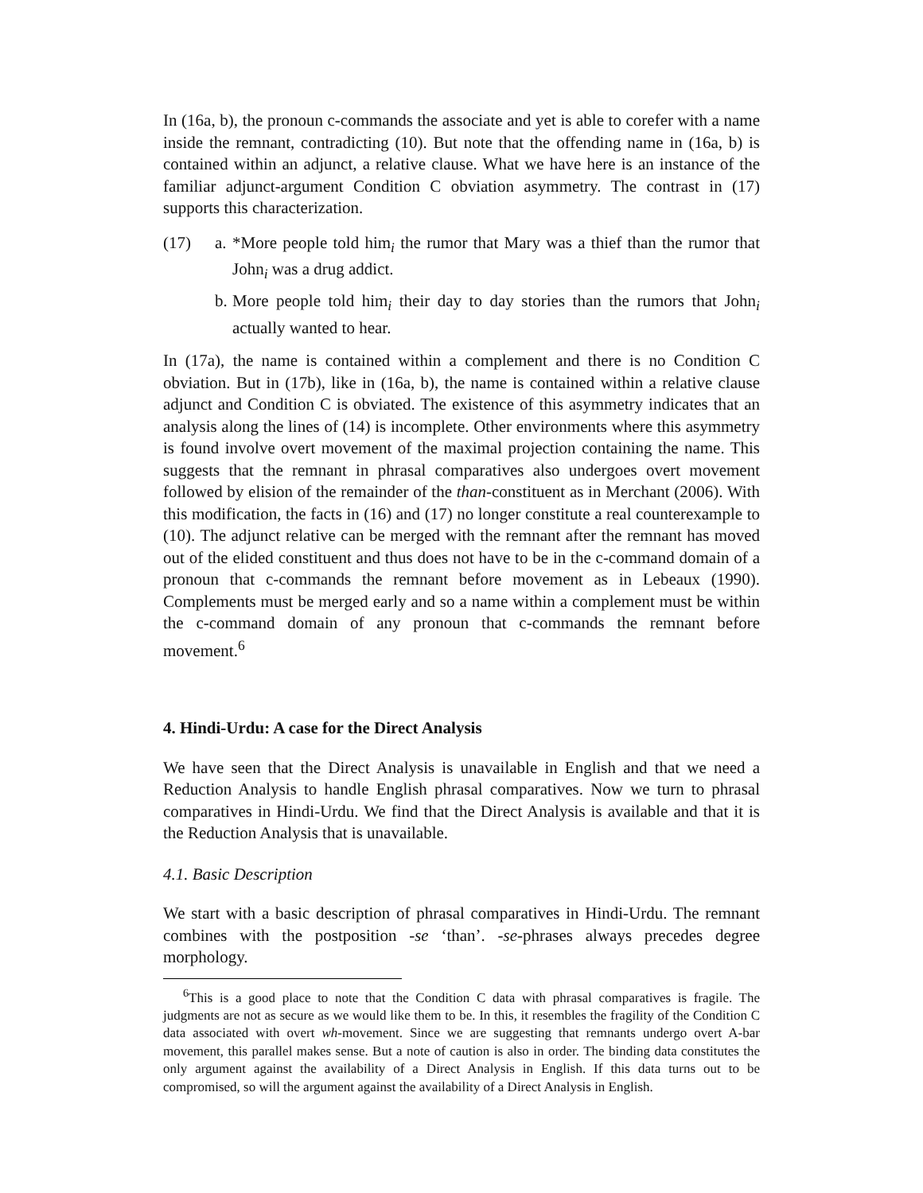In (16a, b), the pronoun c-commands the associate and yet is able to corefer with a name inside the remnant, contradicting (10). But note that the offending name in (16a, b) is contained within an adjunct, a relative clause. What we have here is an instance of the familiar adjunct-argument Condition C obviation asymmetry. The contrast in (17) supports this characterization.
(17) a.
*More people told him<sub>i</sub> the rumor that Mary was a thief than the rumor that John<sub>i</sub> was a drug addict.
b.
More people told him<sub>i</sub> their day to day stories than the rumors that John<sub>i</sub> actually wanted to hear.
In (17a), the name is contained within a complement and there is no Condition C obviation. But in (17b), like in (16a, b), the name is contained within a relative clause adjunct and Condition C is obviated. The existence of this asymmetry indicates that an analysis along the lines of (14) is incomplete. Other environments where this asymmetry is found involve overt movement of the maximal projection containing the name. This suggests that the remnant in phrasal comparatives also undergoes overt movement followed by elision of the remainder of the than-constituent as in Merchant (2006). With this modification, the facts in (16) and (17) no longer constitute a real counterexample to (10). The adjunct relative can be merged with the remnant after the remnant has moved out of the elided constituent and thus does not have to be in the c-command domain of a pronoun that c-commands the remnant before movement as in Lebeaux (1990). Complements must be merged early and so a name within a complement must be within the c-command domain of any pronoun that c-commands the remnant before movement.<sup>6</sup>
4. Hindi-Urdu: A case for the Direct Analysis
We have seen that the Direct Analysis is unavailable in English and that we need a Reduction Analysis to handle English phrasal comparatives. Now we turn to phrasal comparatives in Hindi-Urdu. We find that the Direct Analysis is available and that it is the Reduction Analysis that is unavailable.
4.1. Basic Description
We start with a basic description of phrasal comparatives in Hindi-Urdu. The remnant combines with the postposition -se ‘than’. -se-phrases always precedes degree morphology.
<sup>6</sup> This is a good place to note that the Condition C data with phrasal comparatives is fragile. The judgments are not as secure as we would like them to be. In this, it resembles the fragility of the Condition C data associated with overt wh-movement. Since we are suggesting that remnants undergo overt A-bar movement, this parallel makes sense. But a note of caution is also in order. The binding data constitutes the only argument against the availability of a Direct Analysis in English. If this data turns out to be compromised, so will the argument against the availability of a Direct Analysis in English.